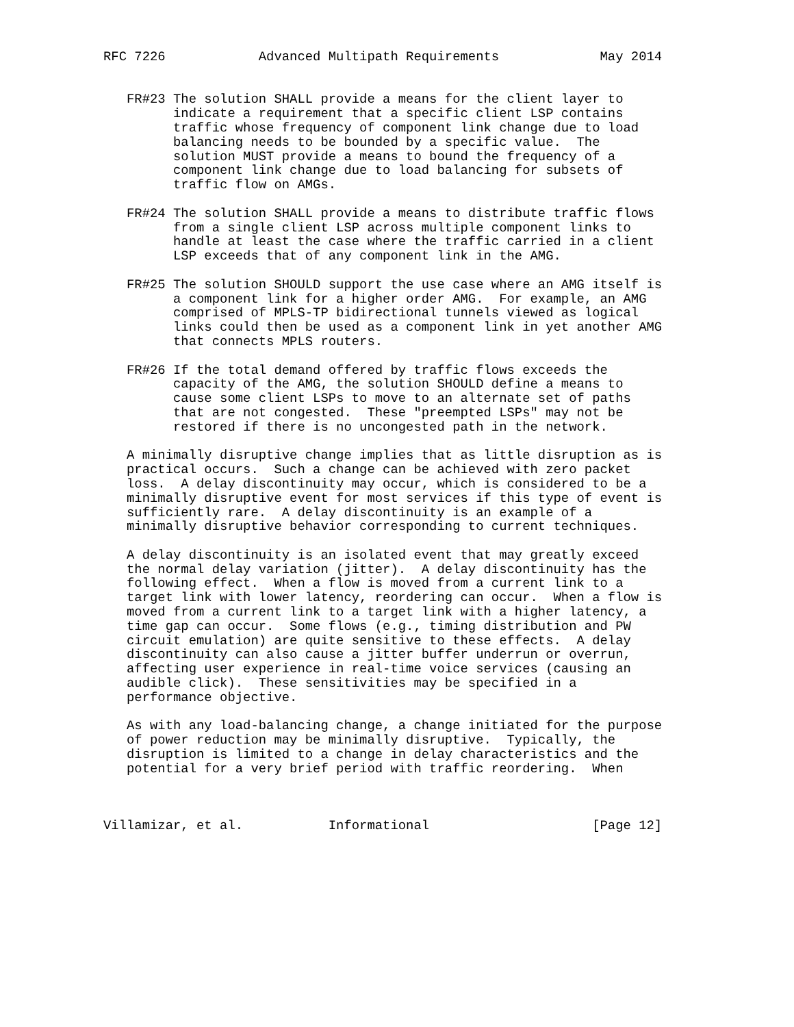RFC 7226            Advanced Multipath Requirements             May 2014


   FR#23 The solution SHALL provide a means for the client layer to
         indicate a requirement that a specific client LSP contains
         traffic whose frequency of component link change due to load
         balancing needs to be bounded by a specific value.  The
         solution MUST provide a means to bound the frequency of a
         component link change due to load balancing for subsets of
         traffic flow on AMGs.

   FR#24 The solution SHALL provide a means to distribute traffic flows
         from a single client LSP across multiple component links to
         handle at least the case where the traffic carried in a client
         LSP exceeds that of any component link in the AMG.

   FR#25 The solution SHOULD support the use case where an AMG itself is
         a component link for a higher order AMG.  For example, an AMG
         comprised of MPLS-TP bidirectional tunnels viewed as logical
         links could then be used as a component link in yet another AMG
         that connects MPLS routers.

   FR#26 If the total demand offered by traffic flows exceeds the
         capacity of the AMG, the solution SHOULD define a means to
         cause some client LSPs to move to an alternate set of paths
         that are not congested.  These "preempted LSPs" may not be
         restored if there is no uncongested path in the network.

   A minimally disruptive change implies that as little disruption as is
   practical occurs.  Such a change can be achieved with zero packet
   loss.  A delay discontinuity may occur, which is considered to be a
   minimally disruptive event for most services if this type of event is
   sufficiently rare.  A delay discontinuity is an example of a
   minimally disruptive behavior corresponding to current techniques.

   A delay discontinuity is an isolated event that may greatly exceed
   the normal delay variation (jitter).  A delay discontinuity has the
   following effect.  When a flow is moved from a current link to a
   target link with lower latency, reordering can occur.  When a flow is
   moved from a current link to a target link with a higher latency, a
   time gap can occur.  Some flows (e.g., timing distribution and PW
   circuit emulation) are quite sensitive to these effects.  A delay
   discontinuity can also cause a jitter buffer underrun or overrun,
   affecting user experience in real-time voice services (causing an
   audible click).  These sensitivities may be specified in a
   performance objective.

   As with any load-balancing change, a change initiated for the purpose
   of power reduction may be minimally disruptive.  Typically, the
   disruption is limited to a change in delay characteristics and the
   potential for a very brief period with traffic reordering.  When



Villamizar, et al.           Informational                     [Page 12]